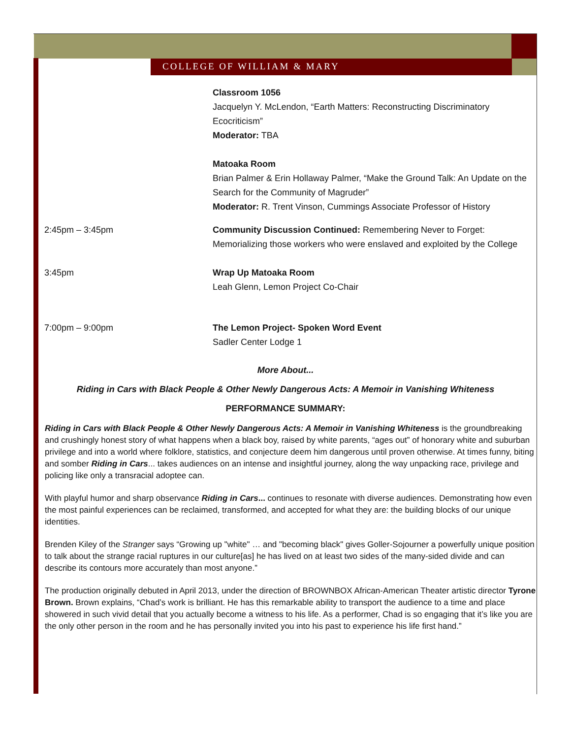COLLEGE OF WILLIAM & MARY
Classroom 1056
Jacquelyn Y. McLendon, “Earth Matters: Reconstructing Discriminatory Ecocriticism”
Moderator: TBA
Matoaka Room
Brian Palmer & Erin Hollaway Palmer, “Make the Ground Talk: An Update on the Search for the Community of Magruder”
Moderator: R. Trent Vinson, Cummings Associate Professor of History
2:45pm – 3:45pm Community Discussion Continued: Remembering Never to Forget: Memorializing those workers who were enslaved and exploited by the College
3:45pm Wrap Up Matoaka Room
Leah Glenn, Lemon Project Co-Chair
7:00pm – 9:00pm The Lemon Project- Spoken Word Event
Sadler Center Lodge 1
More About...
Riding in Cars with Black People & Other Newly Dangerous Acts: A Memoir in Vanishing Whiteness
PERFORMANCE SUMMARY:
Riding in Cars with Black People & Other Newly Dangerous Acts: A Memoir in Vanishing Whiteness is the groundbreaking and crushingly honest story of what happens when a black boy, raised by white parents, “ages out” of honorary white and suburban privilege and into a world where folklore, statistics, and conjecture deem him dangerous until proven otherwise. At times funny, biting and somber Riding in Cars... takes audiences on an intense and insightful journey, along the way unpacking race, privilege and policing like only a transracial adoptee can.
With playful humor and sharp observance Riding in Cars... continues to resonate with diverse audiences. Demonstrating how even the most painful experiences can be reclaimed, transformed, and accepted for what they are: the building blocks of our unique identities.
Brenden Kiley of the Stranger says “Growing up "white" … and "becoming black" gives Goller-Sojourner a powerfully unique position to talk about the strange racial ruptures in our culture[as] he has lived on at least two sides of the many-sided divide and can describe its contours more accurately than most anyone.”
The production originally debuted in April 2013, under the direction of BROWNBOX African-American Theater artistic director Tyrone Brown. Brown explains, “Chad’s work is brilliant. He has this remarkable ability to transport the audience to a time and place showered in such vivid detail that you actually become a witness to his life. As a performer, Chad is so engaging that it’s like you are the only other person in the room and he has personally invited you into his past to experience his life first hand.”